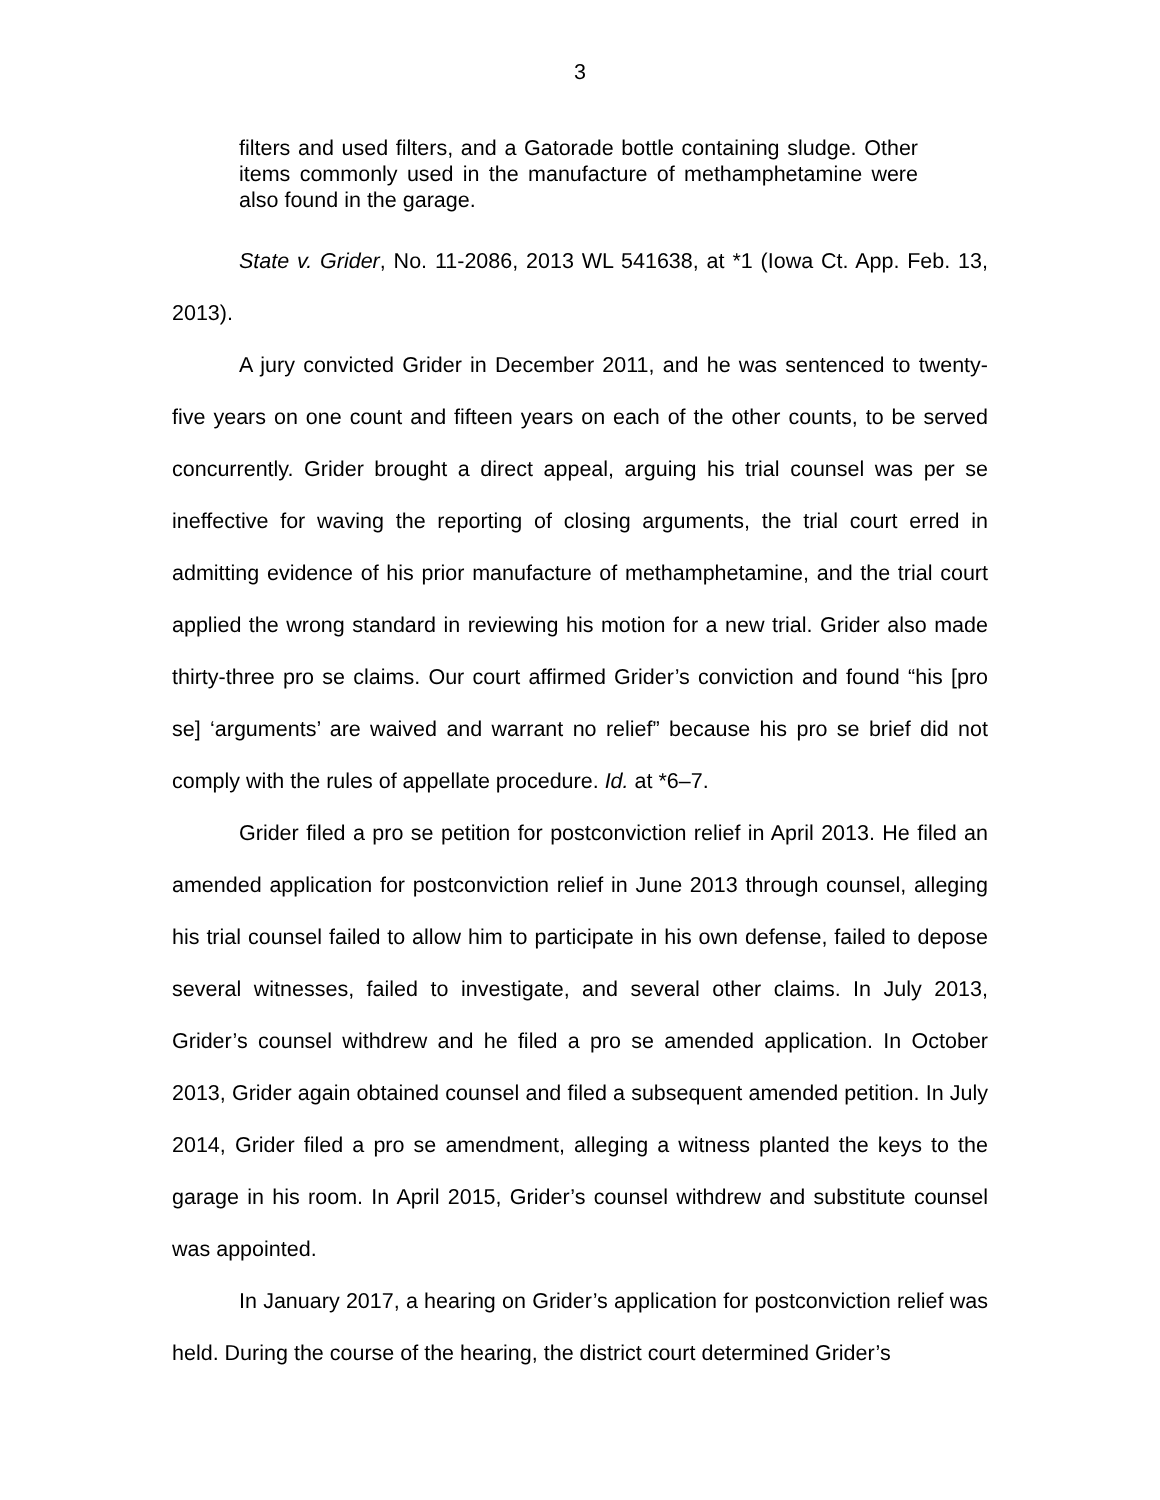3
filters and used filters, and a Gatorade bottle containing sludge. Other items commonly used in the manufacture of methamphetamine were also found in the garage.
State v. Grider, No. 11-2086, 2013 WL 541638, at *1 (Iowa Ct. App. Feb. 13, 2013).
A jury convicted Grider in December 2011, and he was sentenced to twenty-five years on one count and fifteen years on each of the other counts, to be served concurrently. Grider brought a direct appeal, arguing his trial counsel was per se ineffective for waving the reporting of closing arguments, the trial court erred in admitting evidence of his prior manufacture of methamphetamine, and the trial court applied the wrong standard in reviewing his motion for a new trial. Grider also made thirty-three pro se claims. Our court affirmed Grider’s conviction and found “his [pro se] ‘arguments’ are waived and warrant no relief” because his pro se brief did not comply with the rules of appellate procedure. Id. at *6–7.
Grider filed a pro se petition for postconviction relief in April 2013. He filed an amended application for postconviction relief in June 2013 through counsel, alleging his trial counsel failed to allow him to participate in his own defense, failed to depose several witnesses, failed to investigate, and several other claims. In July 2013, Grider’s counsel withdrew and he filed a pro se amended application. In October 2013, Grider again obtained counsel and filed a subsequent amended petition. In July 2014, Grider filed a pro se amendment, alleging a witness planted the keys to the garage in his room. In April 2015, Grider’s counsel withdrew and substitute counsel was appointed.
In January 2017, a hearing on Grider’s application for postconviction relief was held. During the course of the hearing, the district court determined Grider’s